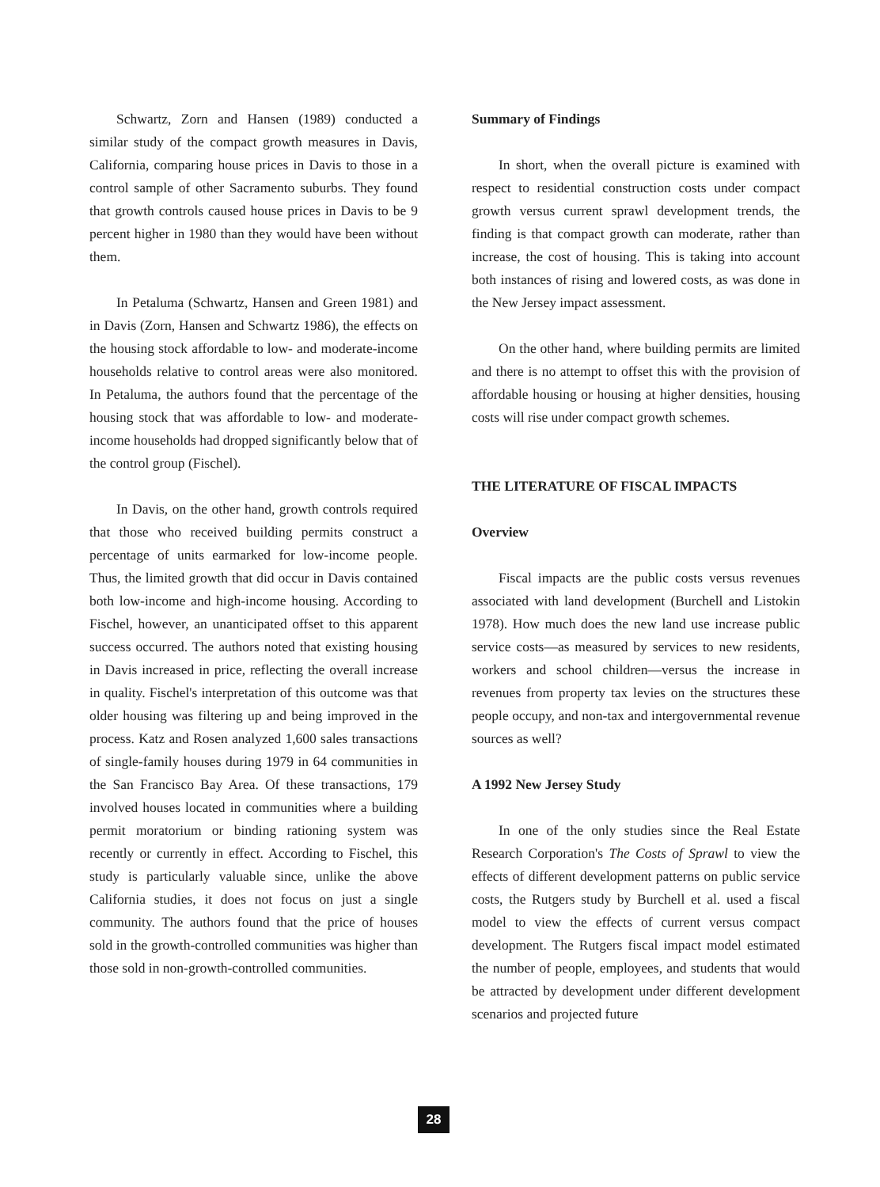Schwartz, Zorn and Hansen (1989) conducted a similar study of the compact growth measures in Davis, California, comparing house prices in Davis to those in a control sample of other Sacramento suburbs. They found that growth controls caused house prices in Davis to be 9 percent higher in 1980 than they would have been without them.
In Petaluma (Schwartz, Hansen and Green 1981) and in Davis (Zorn, Hansen and Schwartz 1986), the effects on the housing stock affordable to low- and moderate-income households relative to control areas were also monitored. In Petaluma, the authors found that the percentage of the housing stock that was affordable to low- and moderate-income households had dropped significantly below that of the control group (Fischel).
In Davis, on the other hand, growth controls required that those who received building permits construct a percentage of units earmarked for low-income people. Thus, the limited growth that did occur in Davis contained both low-income and high-income housing. According to Fischel, however, an unanticipated offset to this apparent success occurred. The authors noted that existing housing in Davis increased in price, reflecting the overall increase in quality. Fischel's interpretation of this outcome was that older housing was filtering up and being improved in the process. Katz and Rosen analyzed 1,600 sales transactions of single-family houses during 1979 in 64 communities in the San Francisco Bay Area. Of these transactions, 179 involved houses located in communities where a building permit moratorium or binding rationing system was recently or currently in effect. According to Fischel, this study is particularly valuable since, unlike the above California studies, it does not focus on just a single community. The authors found that the price of houses sold in the growth-controlled communities was higher than those sold in non-growth-controlled communities.
Summary of Findings
In short, when the overall picture is examined with respect to residential construction costs under compact growth versus current sprawl development trends, the finding is that compact growth can moderate, rather than increase, the cost of housing. This is taking into account both instances of rising and lowered costs, as was done in the New Jersey impact assessment.
On the other hand, where building permits are limited and there is no attempt to offset this with the provision of affordable housing or housing at higher densities, housing costs will rise under compact growth schemes.
THE LITERATURE OF FISCAL IMPACTS
Overview
Fiscal impacts are the public costs versus revenues associated with land development (Burchell and Listokin 1978). How much does the new land use increase public service costs—as measured by services to new residents, workers and school children—versus the increase in revenues from property tax levies on the structures these people occupy, and non-tax and intergovernmental revenue sources as well?
A 1992 New Jersey Study
In one of the only studies since the Real Estate Research Corporation's The Costs of Sprawl to view the effects of different development patterns on public service costs, the Rutgers study by Burchell et al. used a fiscal model to view the effects of current versus compact development. The Rutgers fiscal impact model estimated the number of people, employees, and students that would be attracted by development under different development scenarios and projected future
28